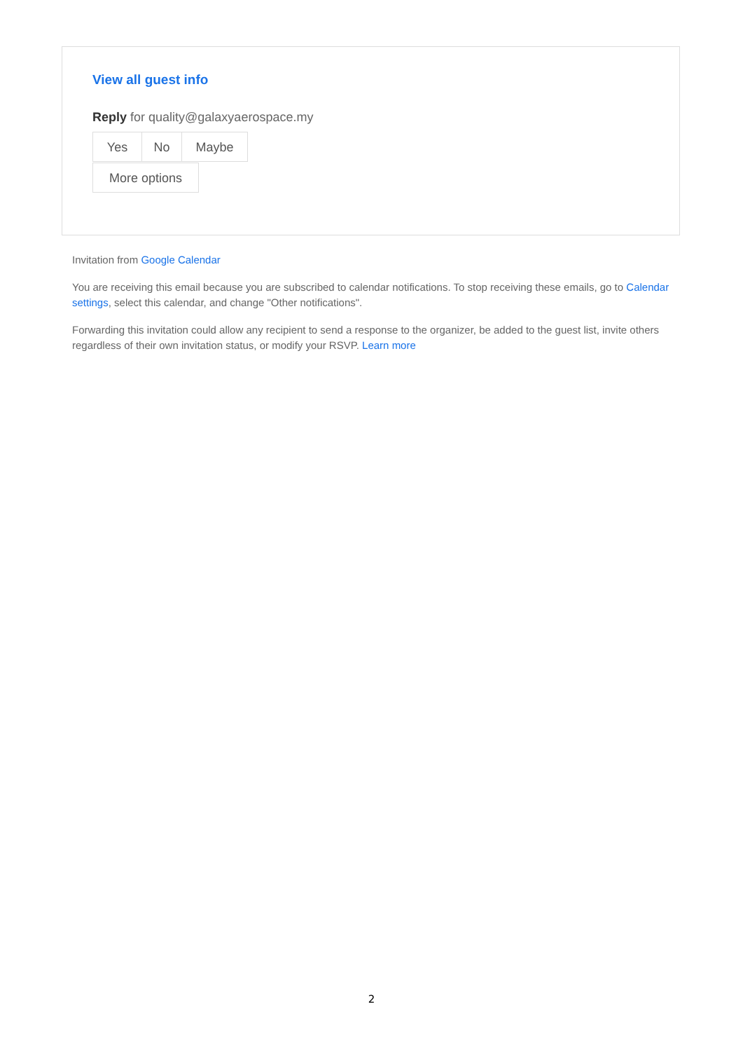View all guest info
Reply for quality@galaxyaerospace.my
Yes No Maybe
More options
Invitation from Google Calendar
You are receiving this email because you are subscribed to calendar notifications. To stop receiving these emails, go to Calendar settings, select this calendar, and change "Other notifications".
Forwarding this invitation could allow any recipient to send a response to the organizer, be added to the guest list, invite others regardless of their own invitation status, or modify your RSVP. Learn more
2